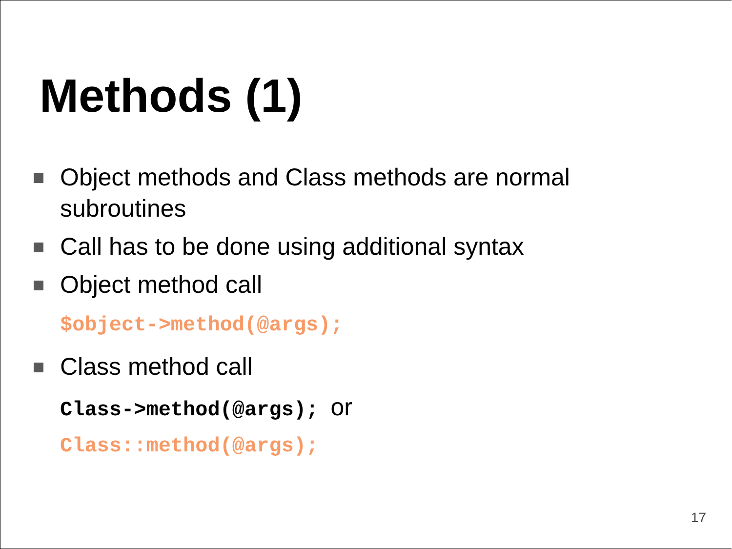Methods (1)
Object methods and Class methods are normal subroutines
Call has to be done using additional syntax
Object method call
$object->method(@args);
Class method call
Class->method(@args); or
Class::method(@args);
17